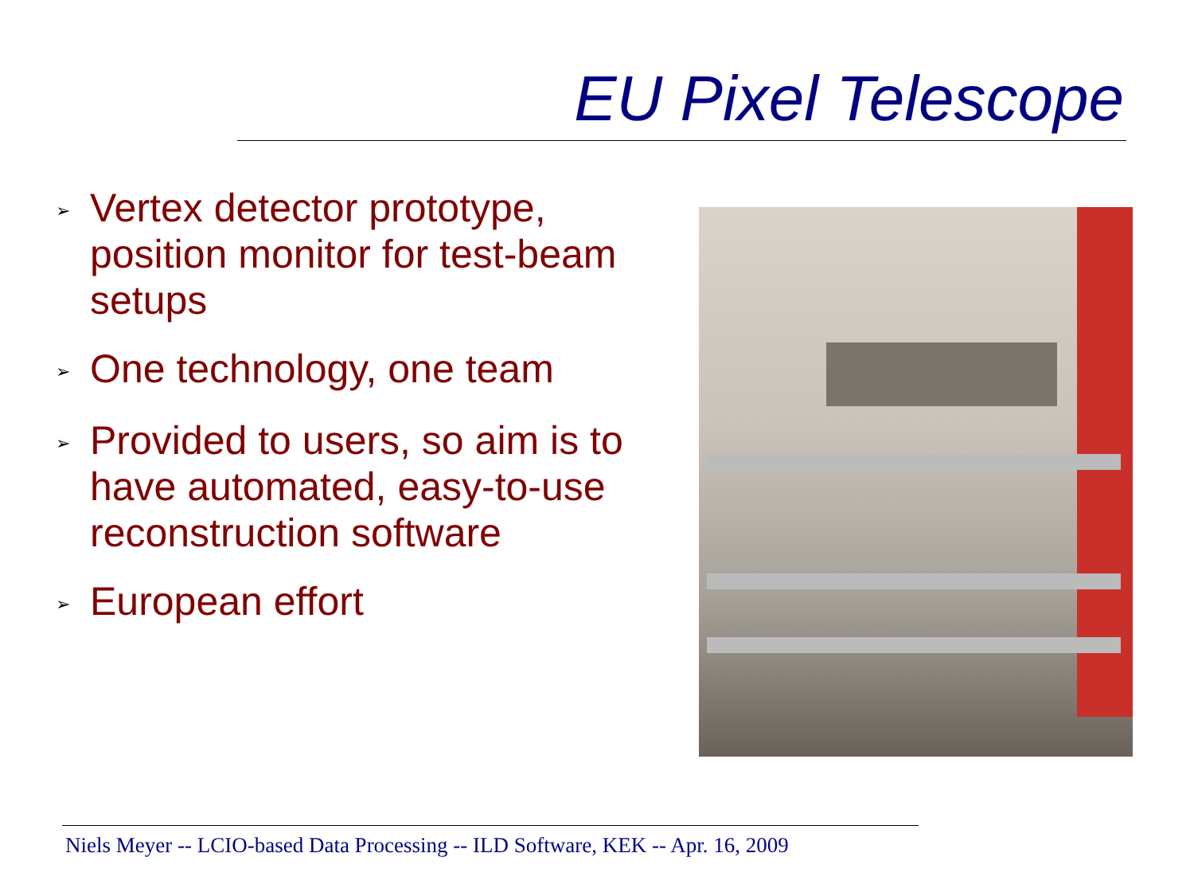EU Pixel Telescope
➢ Vertex detector prototype, position monitor for test-beam setups
➢ One technology, one team
➢ Provided to users, so aim is to have automated, easy-to-use reconstruction software
➢ European effort
Niels Meyer -- LCIO-based Data Processing -- ILD Software, KEK -- Apr. 16, 2009